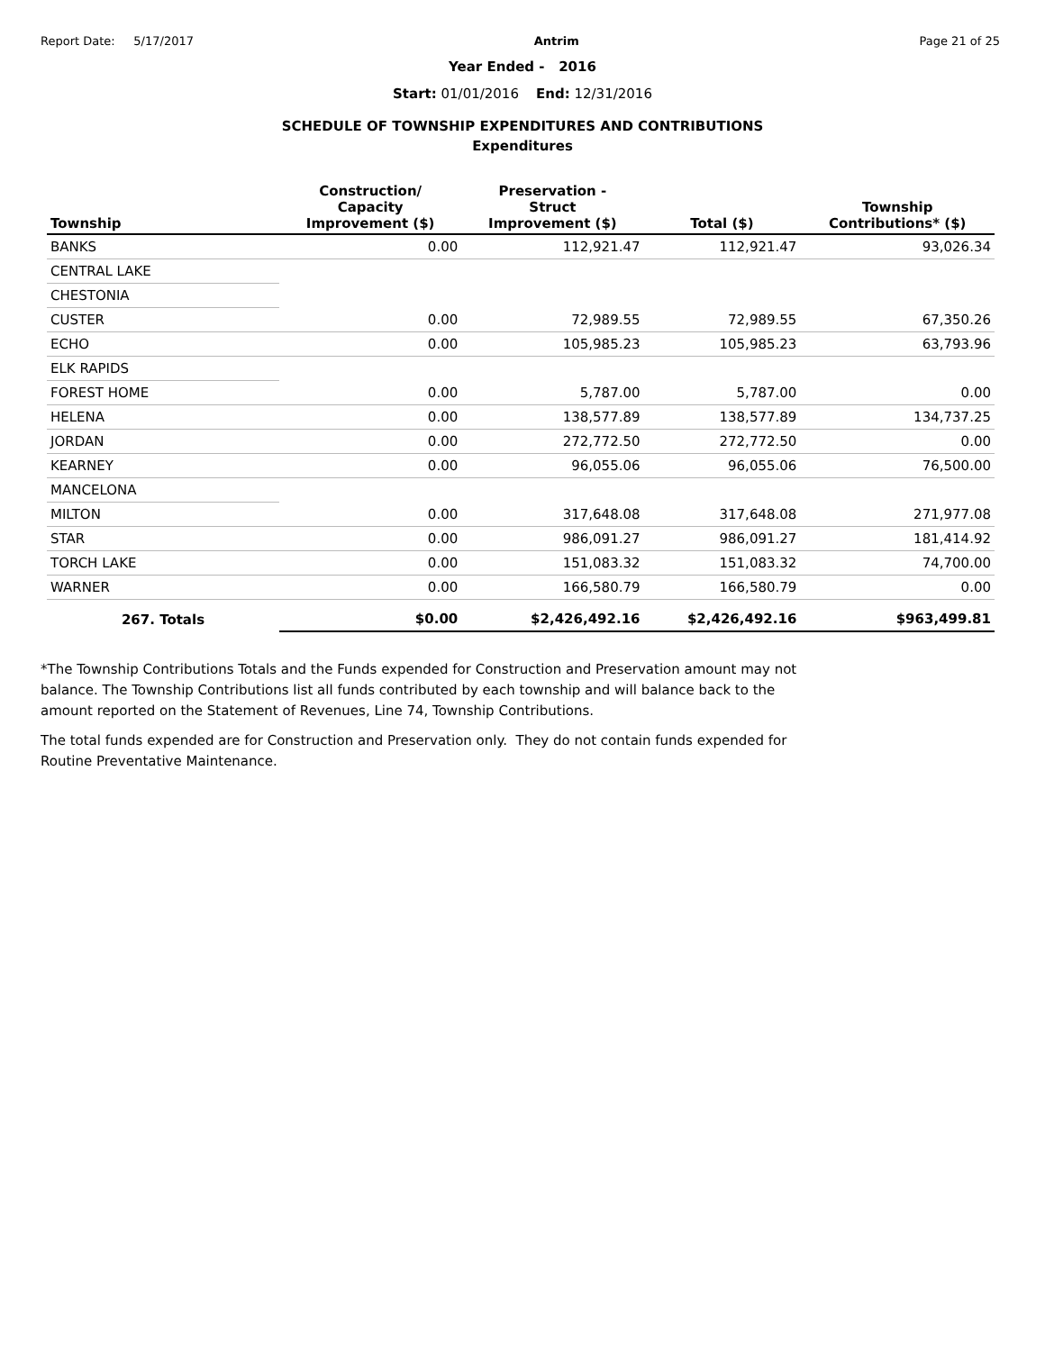Report Date: 5/17/2017 Antrim Page 21 of 25
Year Ended - 2016
Start: 01/01/2016 End: 12/31/2016
SCHEDULE OF TOWNSHIP EXPENDITURES AND CONTRIBUTIONS
Expenditures
| Township | Construction/ Capacity Improvement ($) | Preservation - Struct Improvement ($) | Total ($) | Township Contributions* ($) |
| --- | --- | --- | --- | --- |
| BANKS | 0.00 | 112,921.47 | 112,921.47 | 93,026.34 |
| CENTRAL LAKE | | | | |
| CHESTONIA | | | | |
| CUSTER | 0.00 | 72,989.55 | 72,989.55 | 67,350.26 |
| ECHO | 0.00 | 105,985.23 | 105,985.23 | 63,793.96 |
| ELK RAPIDS | | | | |
| FOREST HOME | 0.00 | 5,787.00 | 5,787.00 | 0.00 |
| HELENA | 0.00 | 138,577.89 | 138,577.89 | 134,737.25 |
| JORDAN | 0.00 | 272,772.50 | 272,772.50 | 0.00 |
| KEARNEY | 0.00 | 96,055.06 | 96,055.06 | 76,500.00 |
| MANCELONA | | | | |
| MILTON | 0.00 | 317,648.08 | 317,648.08 | 271,977.08 |
| STAR | 0.00 | 986,091.27 | 986,091.27 | 181,414.92 |
| TORCH LAKE | 0.00 | 151,083.32 | 151,083.32 | 74,700.00 |
| WARNER | 0.00 | 166,580.79 | 166,580.79 | 0.00 |
| 267. Totals | $0.00 | $2,426,492.16 | $2,426,492.16 | $963,499.81 |
*The Township Contributions Totals and the Funds expended for Construction and Preservation amount may not balance. The Township Contributions list all funds contributed by each township and will balance back to the amount reported on the Statement of Revenues, Line 74, Township Contributions.
The total funds expended are for Construction and Preservation only. They do not contain funds expended for Routine Preventative Maintenance.